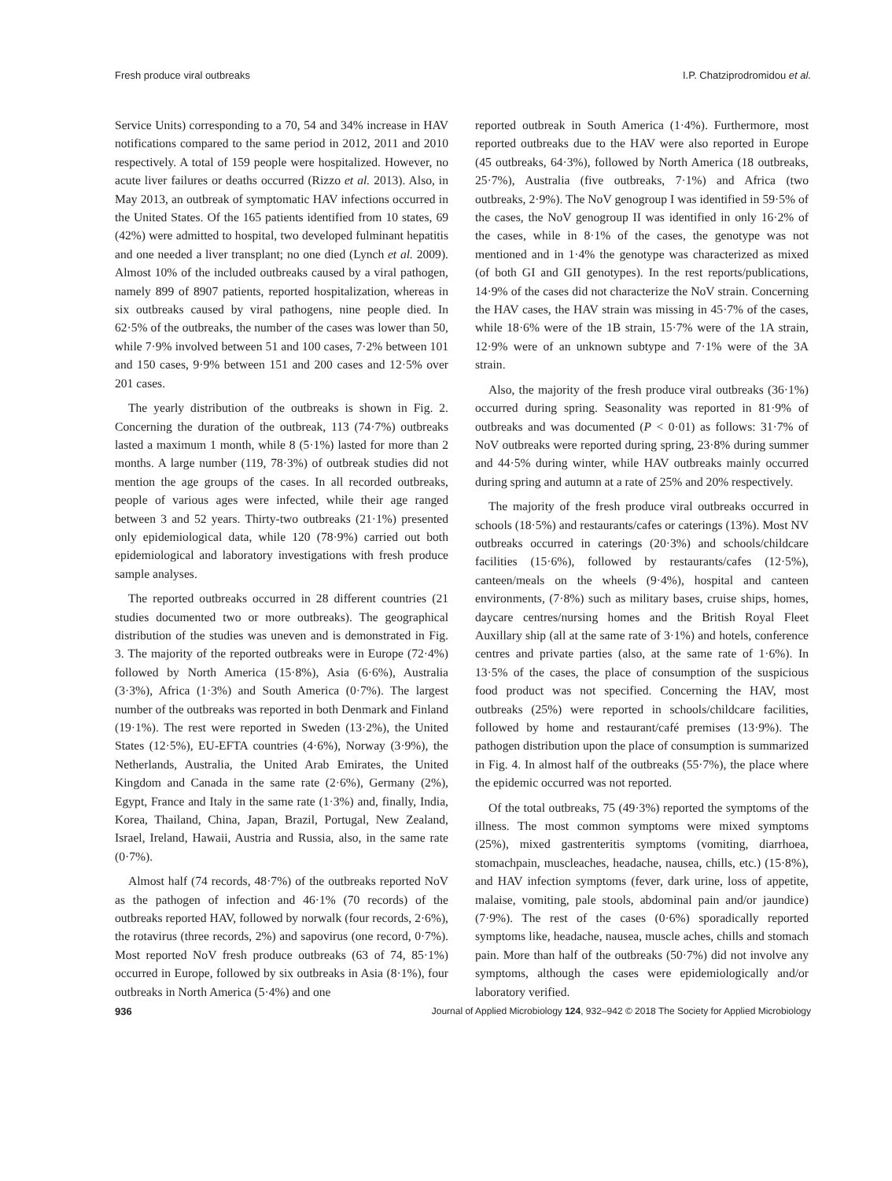Fresh produce viral outbreaks I.P. Chatziprodromidou et al.
Service Units) corresponding to a 70, 54 and 34% increase in HAV notifications compared to the same period in 2012, 2011 and 2010 respectively. A total of 159 people were hospitalized. However, no acute liver failures or deaths occurred (Rizzo et al. 2013). Also, in May 2013, an outbreak of symptomatic HAV infections occurred in the United States. Of the 165 patients identified from 10 states, 69 (42%) were admitted to hospital, two developed fulminant hepatitis and one needed a liver transplant; no one died (Lynch et al. 2009). Almost 10% of the included outbreaks caused by a viral pathogen, namely 899 of 8907 patients, reported hospitalization, whereas in six outbreaks caused by viral pathogens, nine people died. In 62·5% of the outbreaks, the number of the cases was lower than 50, while 7·9% involved between 51 and 100 cases, 7·2% between 101 and 150 cases, 9·9% between 151 and 200 cases and 12·5% over 201 cases.
The yearly distribution of the outbreaks is shown in Fig. 2. Concerning the duration of the outbreak, 113 (74·7%) outbreaks lasted a maximum 1 month, while 8 (5·1%) lasted for more than 2 months. A large number (119, 78·3%) of outbreak studies did not mention the age groups of the cases. In all recorded outbreaks, people of various ages were infected, while their age ranged between 3 and 52 years. Thirty-two outbreaks (21·1%) presented only epidemiological data, while 120 (78·9%) carried out both epidemiological and laboratory investigations with fresh produce sample analyses.
The reported outbreaks occurred in 28 different countries (21 studies documented two or more outbreaks). The geographical distribution of the studies was uneven and is demonstrated in Fig. 3. The majority of the reported outbreaks were in Europe (72·4%) followed by North America (15·8%), Asia (6·6%), Australia (3·3%), Africa (1·3%) and South America (0·7%). The largest number of the outbreaks was reported in both Denmark and Finland (19·1%). The rest were reported in Sweden (13·2%), the United States (12·5%), EU-EFTA countries (4·6%), Norway (3·9%), the Netherlands, Australia, the United Arab Emirates, the United Kingdom and Canada in the same rate (2·6%), Germany (2%), Egypt, France and Italy in the same rate (1·3%) and, finally, India, Korea, Thailand, China, Japan, Brazil, Portugal, New Zealand, Israel, Ireland, Hawaii, Austria and Russia, also, in the same rate (0·7%).
Almost half (74 records, 48·7%) of the outbreaks reported NoV as the pathogen of infection and 46·1% (70 records) of the outbreaks reported HAV, followed by norwalk (four records, 2·6%), the rotavirus (three records, 2%) and sapovirus (one record, 0·7%). Most reported NoV fresh produce outbreaks (63 of 74, 85·1%) occurred in Europe, followed by six outbreaks in Asia (8·1%), four outbreaks in North America (5·4%) and one
reported outbreak in South America (1·4%). Furthermore, most reported outbreaks due to the HAV were also reported in Europe (45 outbreaks, 64·3%), followed by North America (18 outbreaks, 25·7%), Australia (five outbreaks, 7·1%) and Africa (two outbreaks, 2·9%). The NoV genogroup I was identified in 59·5% of the cases, the NoV genogroup II was identified in only 16·2% of the cases, while in 8·1% of the cases, the genotype was not mentioned and in 1·4% the genotype was characterized as mixed (of both GI and GII genotypes). In the rest reports/publications, 14·9% of the cases did not characterize the NoV strain. Concerning the HAV cases, the HAV strain was missing in 45·7% of the cases, while 18·6% were of the 1B strain, 15·7% were of the 1A strain, 12·9% were of an unknown subtype and 7·1% were of the 3A strain.
Also, the majority of the fresh produce viral outbreaks (36·1%) occurred during spring. Seasonality was reported in 81·9% of outbreaks and was documented (P < 0·01) as follows: 31·7% of NoV outbreaks were reported during spring, 23·8% during summer and 44·5% during winter, while HAV outbreaks mainly occurred during spring and autumn at a rate of 25% and 20% respectively.
The majority of the fresh produce viral outbreaks occurred in schools (18·5%) and restaurants/cafes or caterings (13%). Most NV outbreaks occurred in caterings (20·3%) and schools/childcare facilities (15·6%), followed by restaurants/cafes (12·5%), canteen/meals on the wheels (9·4%), hospital and canteen environments, (7·8%) such as military bases, cruise ships, homes, daycare centres/nursing homes and the British Royal Fleet Auxillary ship (all at the same rate of 3·1%) and hotels, conference centres and private parties (also, at the same rate of 1·6%). In 13·5% of the cases, the place of consumption of the suspicious food product was not specified. Concerning the HAV, most outbreaks (25%) were reported in schools/childcare facilities, followed by home and restaurant/café premises (13·9%). The pathogen distribution upon the place of consumption is summarized in Fig. 4. In almost half of the outbreaks (55·7%), the place where the epidemic occurred was not reported.
Of the total outbreaks, 75 (49·3%) reported the symptoms of the illness. The most common symptoms were mixed symptoms (25%), mixed gastrenteritis symptoms (vomiting, diarrhoea, stomachpain, muscleaches, headache, nausea, chills, etc.) (15·8%), and HAV infection symptoms (fever, dark urine, loss of appetite, malaise, vomiting, pale stools, abdominal pain and/or jaundice) (7·9%). The rest of the cases (0·6%) sporadically reported symptoms like, headache, nausea, muscle aches, chills and stomach pain. More than half of the outbreaks (50·7%) did not involve any symptoms, although the cases were epidemiologically and/or laboratory verified.
936 Journal of Applied Microbiology 124, 932–942 © 2018 The Society for Applied Microbiology